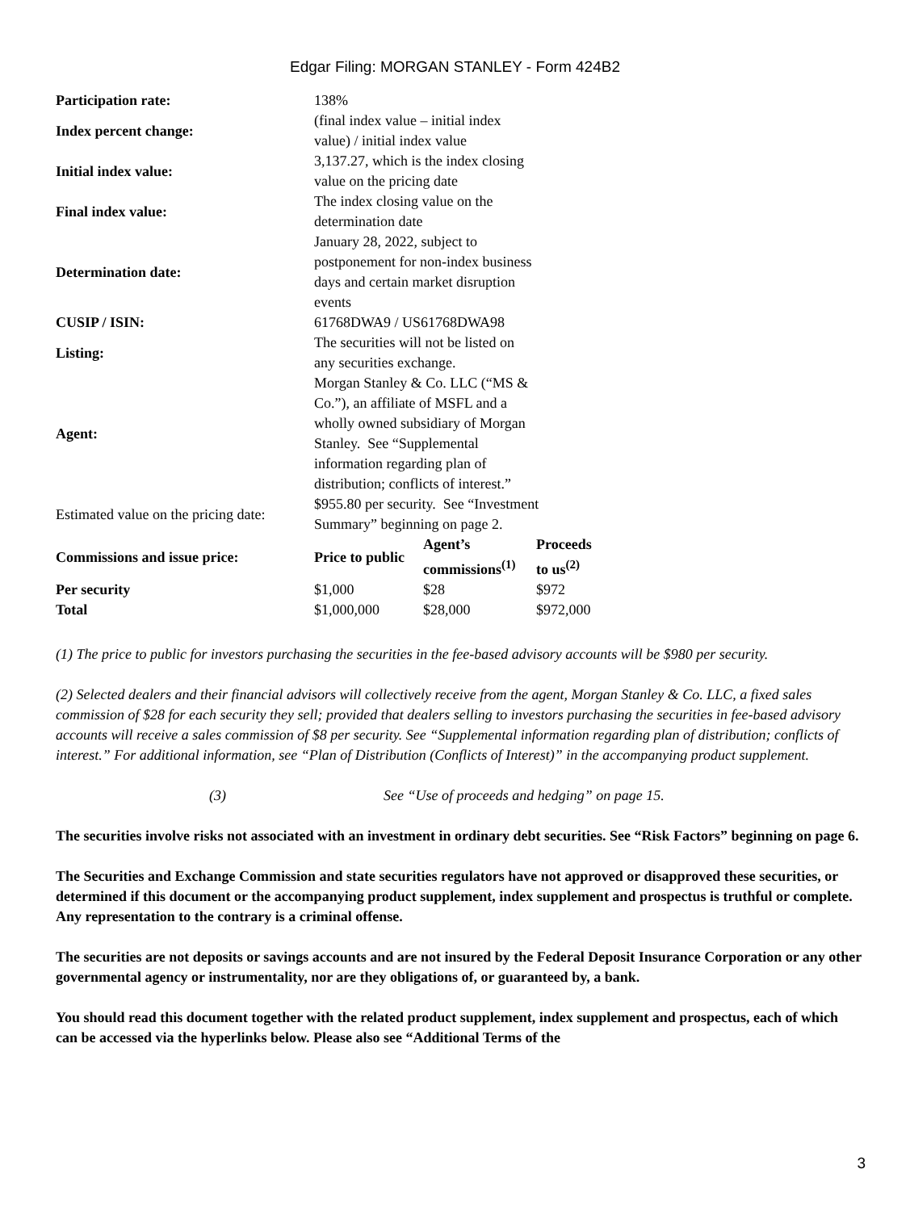Edgar Filing: MORGAN STANLEY - Form 424B2
| Participation rate: | 138% | | |
| Index percent change: | (final index value – initial index value) / initial index value | | |
| Initial index value: | 3,137.27, which is the index closing value on the pricing date | | |
| Final index value: | The index closing value on the determination date | | |
| Determination date: | January 28, 2022, subject to postponement for non-index business days and certain market disruption events | | |
| CUSIP / ISIN: | 61768DWA9 / US61768DWA98 | | |
| Listing: | The securities will not be listed on any securities exchange. | | |
| Agent: | Morgan Stanley & Co. LLC (“MS & Co.”), an affiliate of MSFL and a wholly owned subsidiary of Morgan Stanley. See “Supplemental information regarding plan of distribution; conflicts of interest.” | | |
| Estimated value on the pricing date: | $955.80 per security. See “Investment Summary” beginning on page 2. | | |
| Commissions and issue price: | Price to public | Agent’s commissions<sup>(1)</sup> | Proceeds to us<sup>(2)</sup> |
| Per security | $1,000 | $28 | $972 |
| Total | $1,000,000 | $28,000 | $972,000 |
(1) The price to public for investors purchasing the securities in the fee-based advisory accounts will be $980 per security.
(2) Selected dealers and their financial advisors will collectively receive from the agent, Morgan Stanley & Co. LLC, a fixed sales commission of $28 for each security they sell; provided that dealers selling to investors purchasing the securities in fee-based advisory accounts will receive a sales commission of $8 per security. See “Supplemental information regarding plan of distribution; conflicts of interest.” For additional information, see “Plan of Distribution (Conflicts of Interest)” in the accompanying product supplement.
(3) See “Use of proceeds and hedging” on page 15.
The securities involve risks not associated with an investment in ordinary debt securities. See “Risk Factors” beginning on page 6.
The Securities and Exchange Commission and state securities regulators have not approved or disapproved these securities, or determined if this document or the accompanying product supplement, index supplement and prospectus is truthful or complete. Any representation to the contrary is a criminal offense.
The securities are not deposits or savings accounts and are not insured by the Federal Deposit Insurance Corporation or any other governmental agency or instrumentality, nor are they obligations of, or guaranteed by, a bank.
You should read this document together with the related product supplement, index supplement and prospectus, each of which can be accessed via the hyperlinks below. Please also see “Additional Terms of the
3